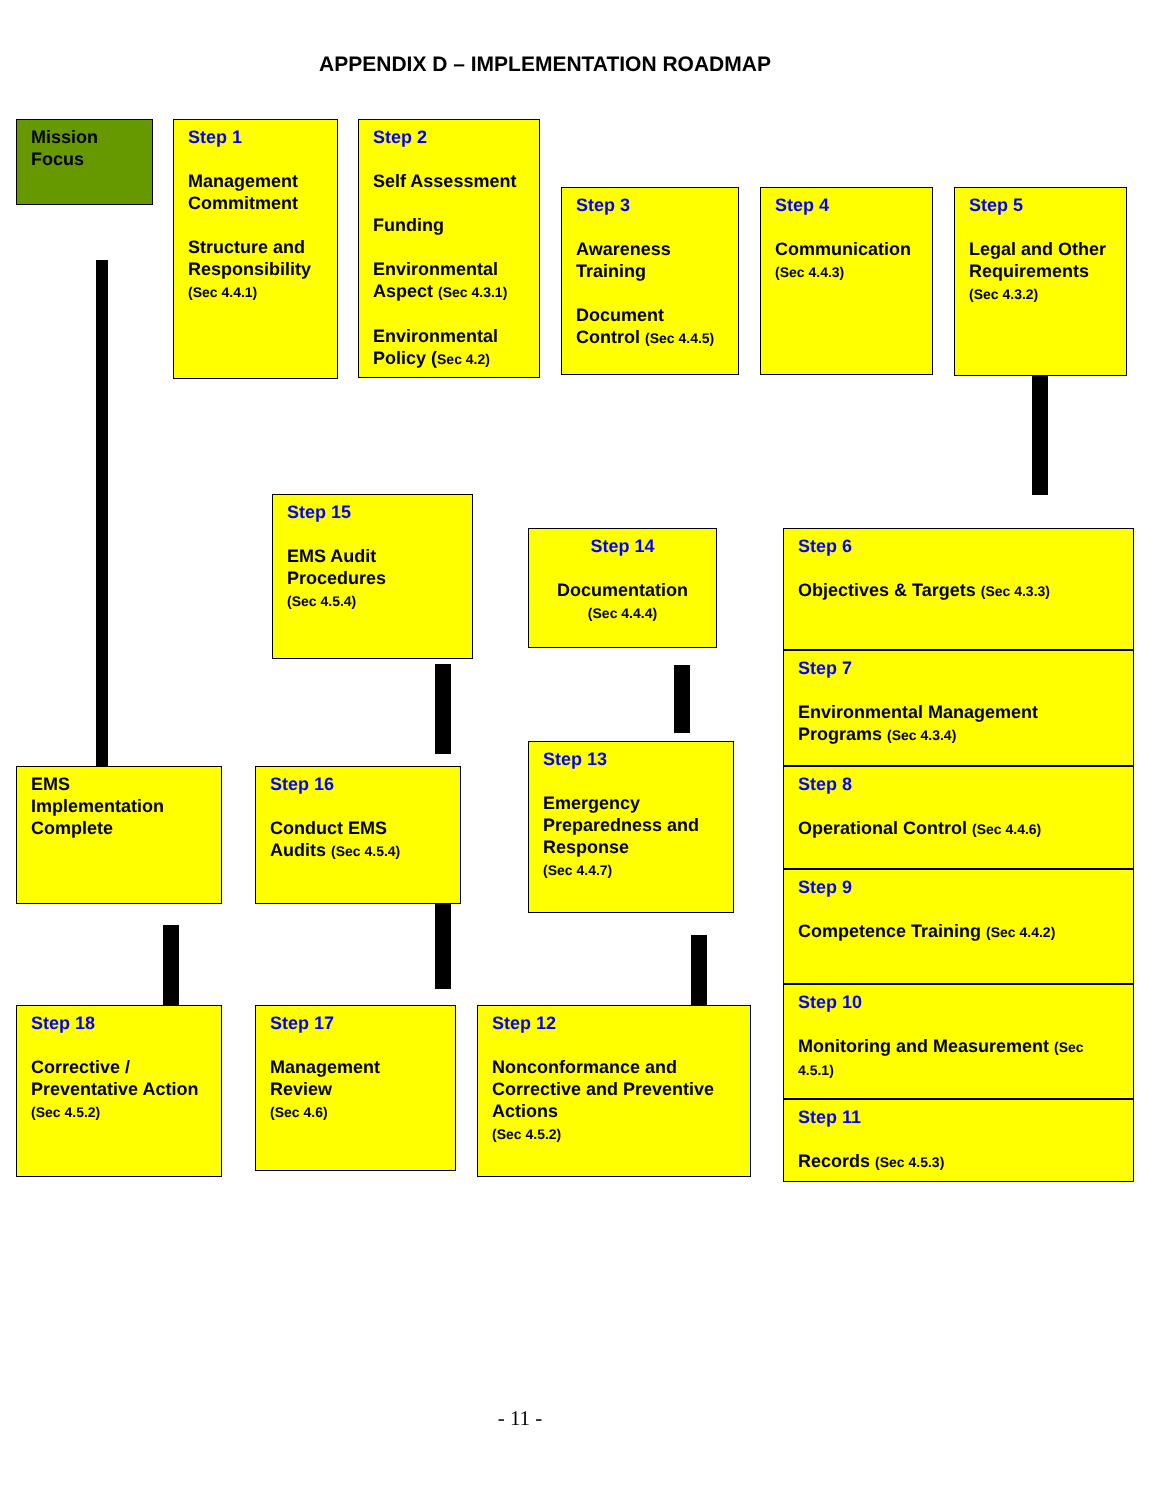APPENDIX D – IMPLEMENTATION ROADMAP
Mission Focus
Step 1
Management Commitment
Structure and Responsibility
(Sec 4.4.1)
Step 2
Self Assessment
Funding
Environmental Aspect (Sec 4.3.1)
Environmental Policy (Sec 4.2)
Step 3
Awareness Training
Document Control (Sec 4.4.5)
Step 4
Communication
(Sec 4.4.3)
Step 5
Legal and Other Requirements
(Sec 4.3.2)
Step 15
EMS Audit Procedures
(Sec 4.5.4)
Step 14
Documentation
(Sec 4.4.4)
Step 6
Objectives & Targets (Sec 4.3.3)
Step 7
Environmental Management Programs (Sec 4.3.4)
EMS Implementation Complete
Step 16
Conduct EMS Audits (Sec 4.5.4)
Step 13
Emergency Preparedness and Response
(Sec 4.4.7)
Step 8
Operational Control (Sec 4.4.6)
Step 9
Competence Training (Sec 4.4.2)
Step 10
Monitoring and Measurement (Sec 4.5.1)
Step 11
Records (Sec 4.5.3)
Step 18
Corrective / Preventative Action
(Sec 4.5.2)
Step 17
Management Review
(Sec 4.6)
Step 12
Nonconformance and Corrective and Preventive Actions
(Sec 4.5.2)
- 11 -